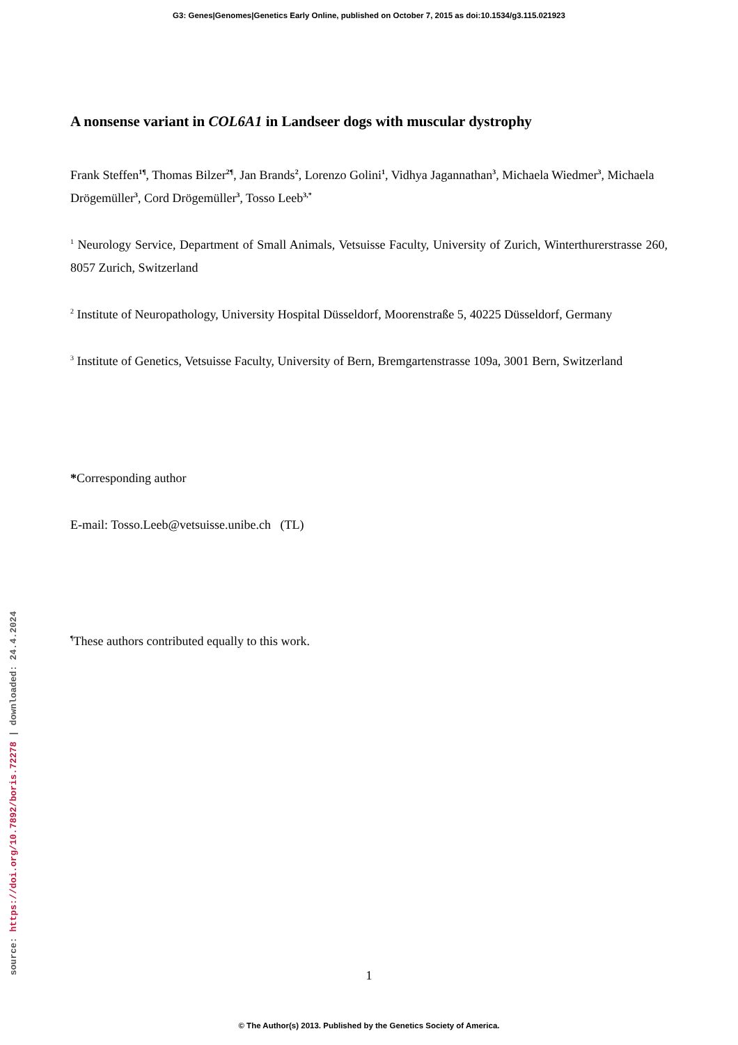G3: Genes|Genomes|Genetics Early Online, published on October 7, 2015 as doi:10.1534/g3.115.021923
A nonsense variant in COL6A1 in Landseer dogs with muscular dystrophy
Frank Steffen<sup>1¶</sup>, Thomas Bilzer<sup>2¶</sup>, Jan Brands<sup>2</sup>, Lorenzo Golini<sup>1</sup>, Vidhya Jagannathan<sup>3</sup>, Michaela Wiedmer<sup>3</sup>, Michaela Drögemüller<sup>3</sup>, Cord Drögemüller<sup>3</sup>, Tosso Leeb<sup>3,*</sup>
<sup>1</sup> Neurology Service, Department of Small Animals, Vetsuisse Faculty, University of Zurich, Winterthurerstrasse 260, 8057 Zurich, Switzerland
<sup>2</sup> Institute of Neuropathology, University Hospital Düsseldorf, Moorenstraße 5, 40225 Düsseldorf, Germany
<sup>3</sup> Institute of Genetics, Vetsuisse Faculty, University of Bern, Bremgartenstrasse 109a, 3001 Bern, Switzerland
*Corresponding author
E-mail: Tosso.Leeb@vetsuisse.unibe.ch (TL)
<sup>¶</sup> These authors contributed equally to this work.
source: https://doi.org/10.7892/boris.72278 | downloaded: 24.4.2024 1
© The Author(s) 2013. Published by the Genetics Society of America.